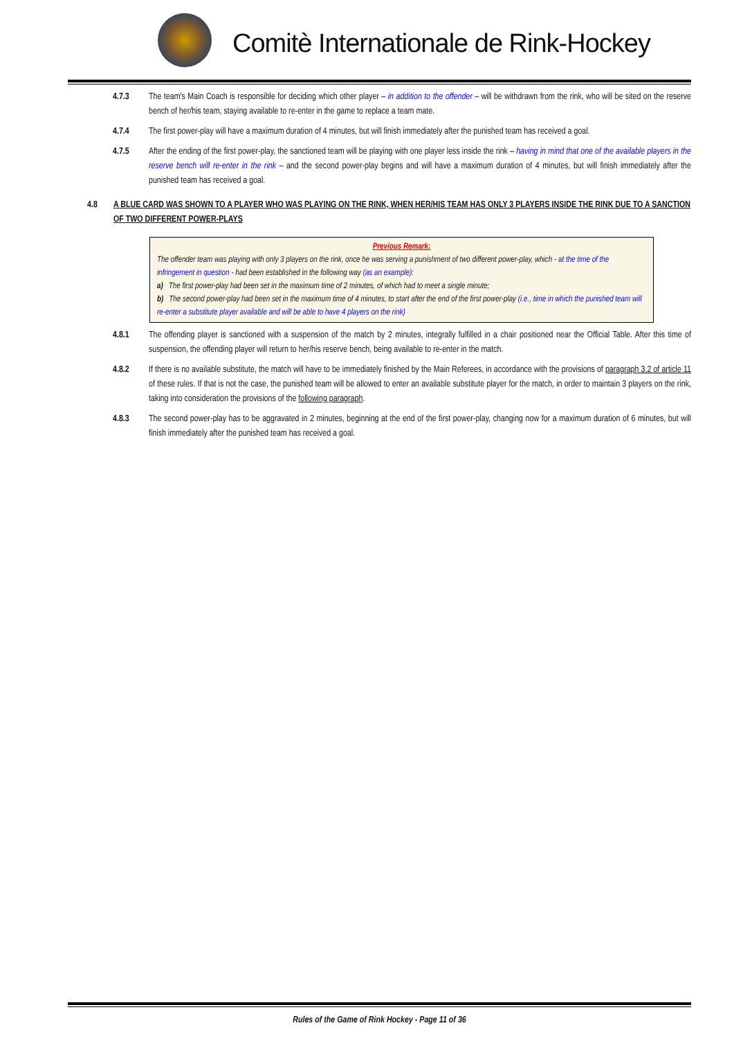Comitè Internationale de Rink-Hockey
4.7.3 The team's Main Coach is responsible for deciding which other player – in addition to the offender – will be withdrawn from the rink, who will be sited on the reserve bench of her/his team, staying available to re-enter in the game to replace a team mate.
4.7.4 The first power-play will have a maximum duration of 4 minutes, but will finish immediately after the punished team has received a goal.
4.7.5 After the ending of the first power-play, the sanctioned team will be playing with one player less inside the rink – having in mind that one of the available players in the reserve bench will re-enter in the rink – and the second power-play begins and will have a maximum duration of 4 minutes, but will finish immediately after the punished team has received a goal.
4.8 A BLUE CARD WAS SHOWN TO A PLAYER WHO WAS PLAYING ON THE RINK, WHEN HER/HIS TEAM HAS ONLY 3 PLAYERS INSIDE THE RINK DUE TO A SANCTION OF TWO DIFFERENT POWER-PLAYS
Previous Remark:
The offender team was playing with only 3 players on the rink, once he was serving a punishment of two different power-play, which - at the time of the infringement in question - had been established in the following way (as an example):
a) The first power-play had been set in the maximum time of 2 minutes, of which had to meet a single minute;
b) The second power-play had been set in the maximum time of 4 minutes, to start after the end of the first power-play (i.e., time in which the punished team will re-enter a substitute player available and will be able to have 4 players on the rink)
4.8.1 The offending player is sanctioned with a suspension of the match by 2 minutes, integrally fulfilled in a chair positioned near the Official Table. After this time of suspension, the offending player will return to her/his reserve bench, being available to re-enter in the match.
4.8.2 If there is no available substitute, the match will have to be immediately finished by the Main Referees, in accordance with the provisions of paragraph 3.2 of article 11 of these rules. If that is not the case, the punished team will be allowed to enter an available substitute player for the match, in order to maintain 3 players on the rink, taking into consideration the provisions of the following paragraph.
4.8.3 The second power-play has to be aggravated in 2 minutes, beginning at the end of the first power-play, changing now for a maximum duration of 6 minutes, but will finish immediately after the punished team has received a goal.
Rules of the Game of Rink Hockey - Page 11 of 36